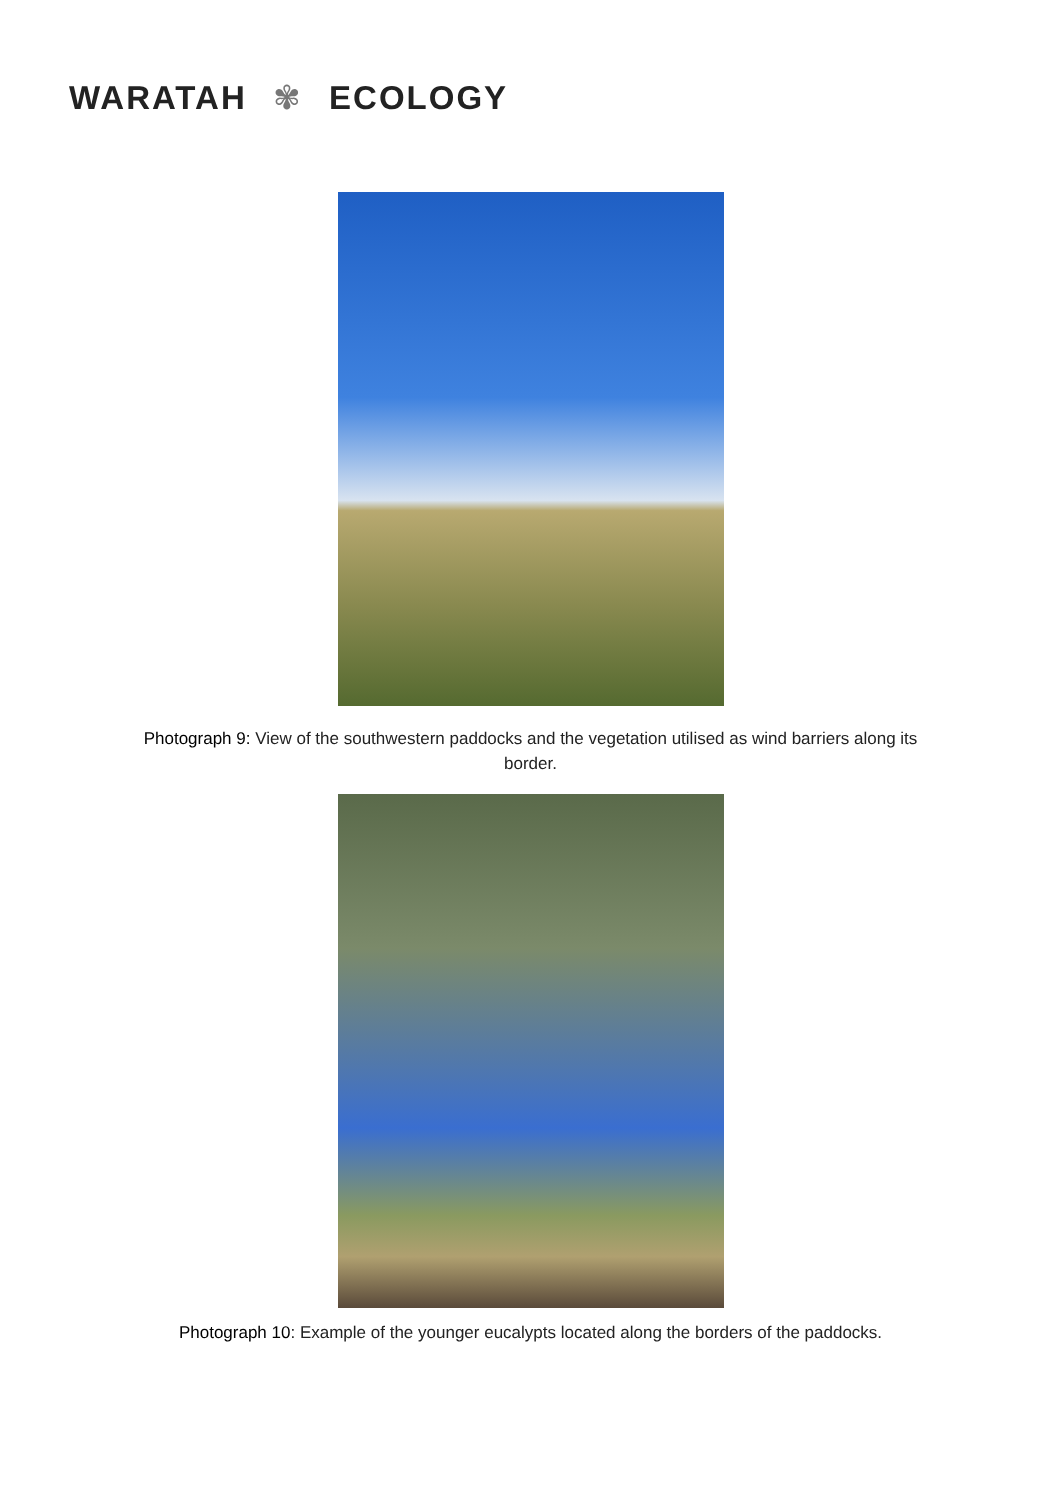WARATAH ✾ ECOLOGY
Photograph 9: View of the southwestern paddocks and the vegetation utilised as wind barriers along its border.
Photograph 10: Example of the younger eucalypts located along the borders of the paddocks.